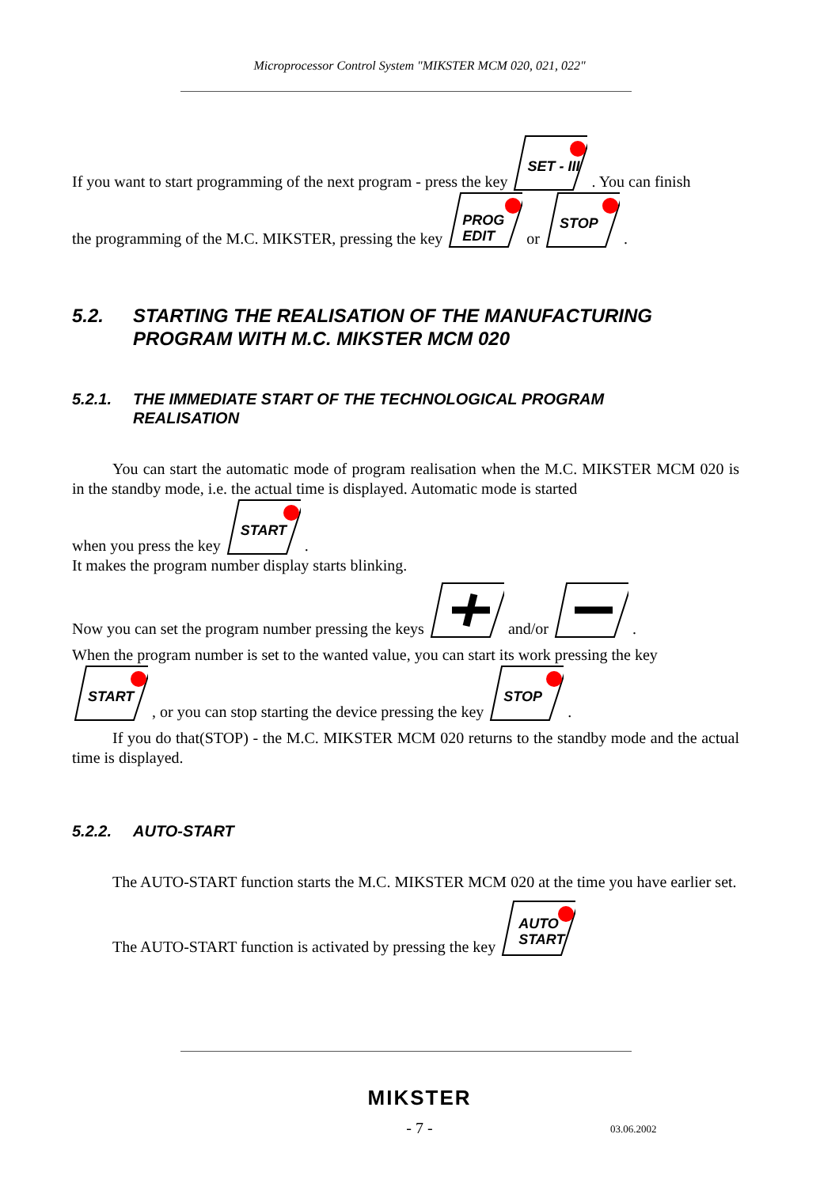Microprocessor Control System "MIKSTER MCM 020, 021, 022"
If you want to start programming of the next program - press the key SET - III . You can finish
the programming of the M.C. MIKSTER, pressing the key PROG
EDIT or STOP .
5.2. STARTING THE REALISATION OF THE MANUFACTURING
PROGRAM WITH M.C. MIKSTER MCM 020
5.2.1. THE IMMEDIATE START OF THE TECHNOLOGICAL PROGRAM
REALISATION
You can start the automatic mode of program realisation when the M.C. MIKSTER MCM 020 is in the standby mode, i.e. the actual time is displayed. Automatic mode is started
when you press the key START .
It makes the program number display starts blinking.
Now you can set the program number pressing the keys and/or .
When the program number is set to the wanted value, you can start its work pressing the key
START , or you can stop starting the device pressing the key STOP .
If you do that(STOP) - the M.C. MIKSTER MCM 020 returns to the standby mode and the actual time is displayed.
5.2.2. AUTO-START
The AUTO-START function starts the M.C. MIKSTER MCM 020 at the time you have earlier set.
The AUTO-START function is activated by pressing the key AUTO
START
MIKSTER
- 7 - 03.06.2002